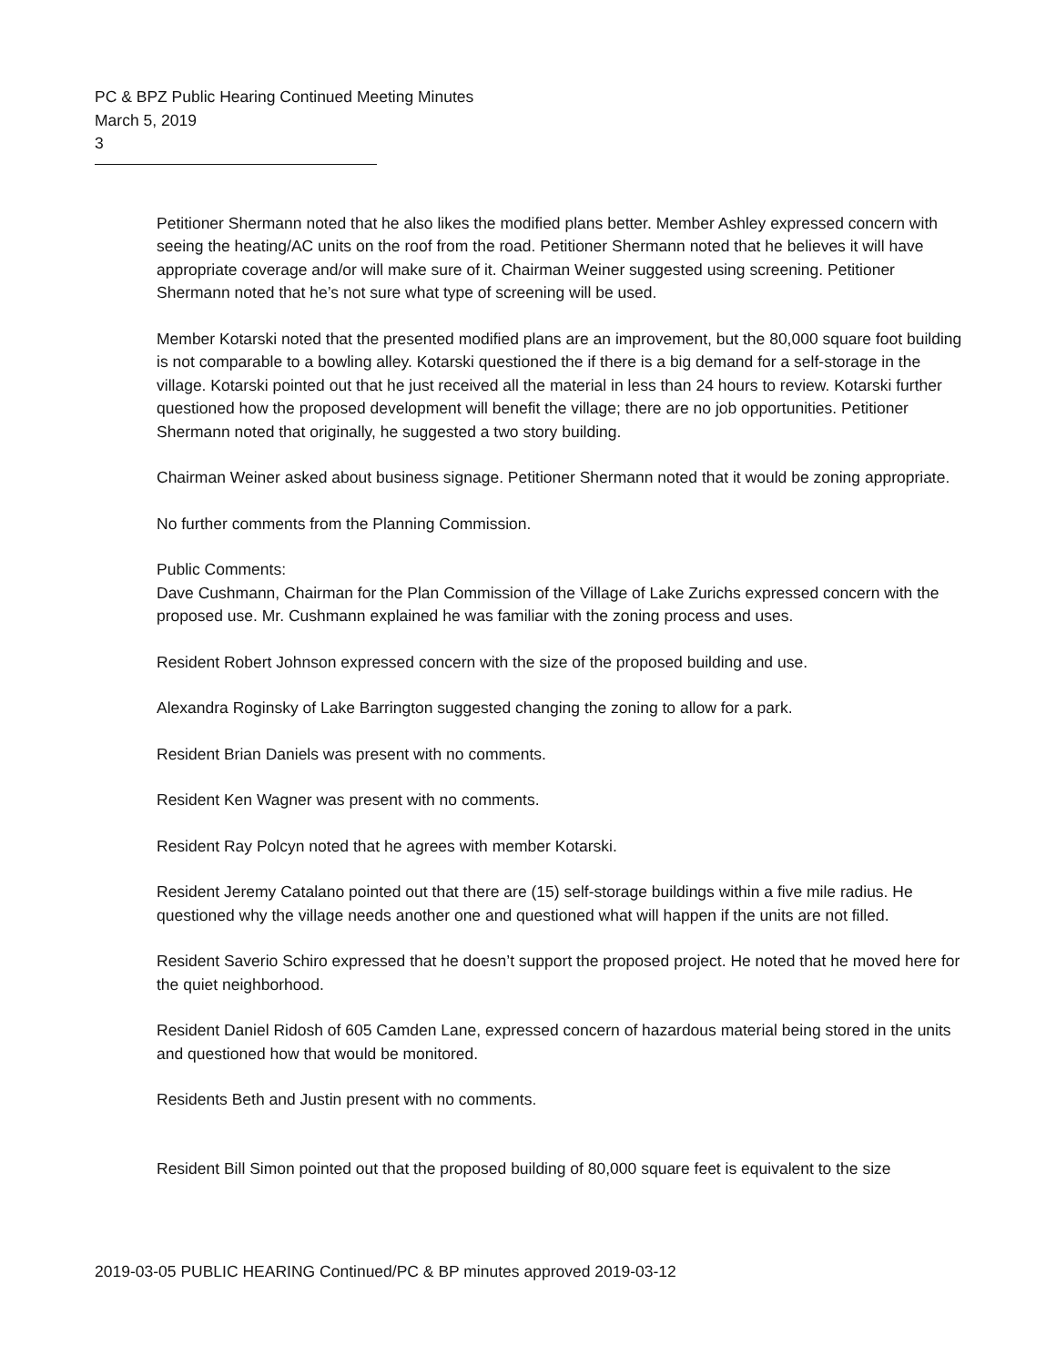PC & BPZ Public Hearing Continued Meeting Minutes
March 5, 2019
3
Petitioner Shermann noted that he also likes the modified plans better. Member Ashley expressed concern with seeing the heating/AC units on the roof from the road. Petitioner Shermann noted that he believes it will have appropriate coverage and/or will make sure of it. Chairman Weiner suggested using screening. Petitioner Shermann noted that he’s not sure what type of screening will be used.
Member Kotarski noted that the presented modified plans are an improvement, but the 80,000 square foot building is not comparable to a bowling alley. Kotarski questioned the if there is a big demand for a self-storage in the village. Kotarski pointed out that he just received all the material in less than 24 hours to review. Kotarski further questioned how the proposed development will benefit the village; there are no job opportunities. Petitioner Shermann noted that originally, he suggested a two story building.
Chairman Weiner asked about business signage. Petitioner Shermann noted that it would be zoning appropriate.
No further comments from the Planning Commission.
Public Comments:
Dave Cushmann, Chairman for the Plan Commission of the Village of Lake Zurichs expressed concern with the proposed use. Mr. Cushmann explained he was familiar with the zoning process and uses.
Resident Robert Johnson expressed concern with the size of the proposed building and use.
Alexandra Roginsky of Lake Barrington suggested changing the zoning to allow for a park.
Resident Brian Daniels was present with no comments.
Resident Ken Wagner was present with no comments.
Resident Ray Polcyn noted that he agrees with member Kotarski.
Resident Jeremy Catalano pointed out that there are (15) self-storage buildings within a five mile radius. He questioned why the village needs another one and questioned what will happen if the units are not filled.
Resident Saverio Schiro expressed that he doesn’t support the proposed project. He noted that he moved here for the quiet neighborhood.
Resident Daniel Ridosh of 605 Camden Lane, expressed concern of hazardous material being stored in the units and questioned how that would be monitored.
Residents Beth and Justin present with no comments.
Resident Bill Simon pointed out that the proposed building of 80,000 square feet is equivalent to the size
2019-03-05 PUBLIC HEARING Continued/PC & BP minutes approved 2019-03-12